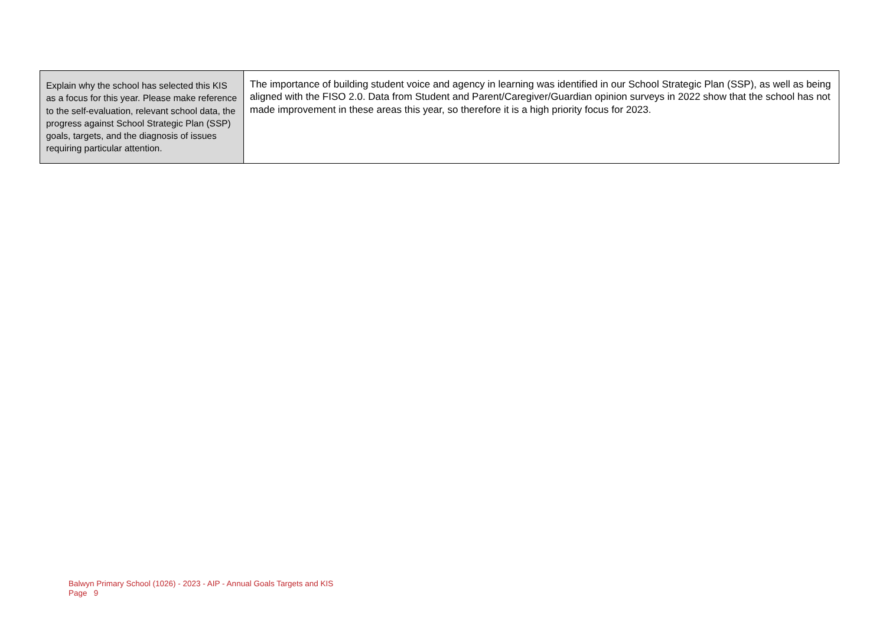| Explain why the school has selected this KIS as a focus for this year. Please make reference to the self-evaluation, relevant school data, the progress against School Strategic Plan (SSP) goals, targets, and the diagnosis of issues requiring particular attention. | The importance of building student voice and agency in learning was identified in our School Strategic Plan (SSP), as well as being aligned with the FISO 2.0. Data from Student and Parent/Caregiver/Guardian opinion surveys in 2022 show that the school has not made improvement in these areas this year, so therefore it is a high priority focus for 2023. |
Balwyn Primary School (1026) - 2023 - AIP - Annual Goals Targets and KIS
Page 9